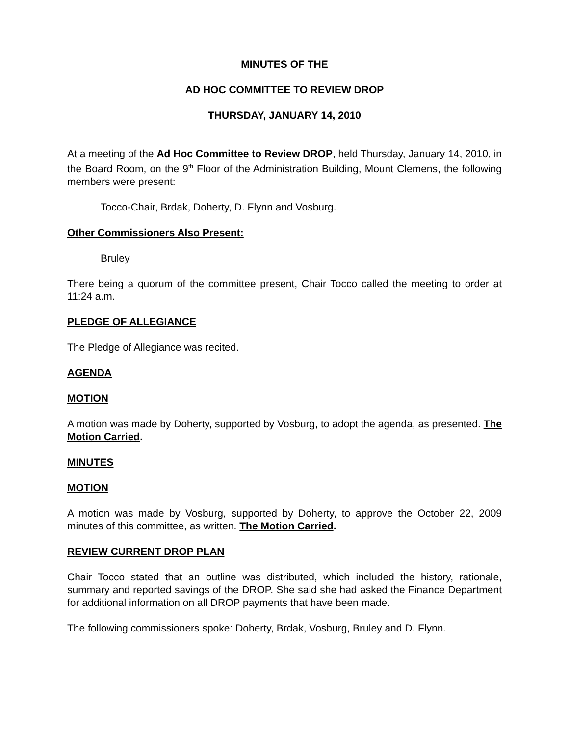MINUTES OF THE
AD HOC COMMITTEE TO REVIEW DROP
THURSDAY, JANUARY 14, 2010
At a meeting of the Ad Hoc Committee to Review DROP, held Thursday, January 14, 2010, in the Board Room, on the 9<sup>th</sup> Floor of the Administration Building, Mount Clemens, the following members were present:
Tocco-Chair, Brdak, Doherty, D. Flynn and Vosburg.
Other Commissioners Also Present:
Bruley
There being a quorum of the committee present, Chair Tocco called the meeting to order at 11:24 a.m.
PLEDGE OF ALLEGIANCE
The Pledge of Allegiance was recited.
AGENDA
MOTION
A motion was made by Doherty, supported by Vosburg, to adopt the agenda, as presented. The Motion Carried.
MINUTES
MOTION
A motion was made by Vosburg, supported by Doherty, to approve the October 22, 2009 minutes of this committee, as written. The Motion Carried.
REVIEW CURRENT DROP PLAN
Chair Tocco stated that an outline was distributed, which included the history, rationale, summary and reported savings of the DROP. She said she had asked the Finance Department for additional information on all DROP payments that have been made.
The following commissioners spoke: Doherty, Brdak, Vosburg, Bruley and D. Flynn.